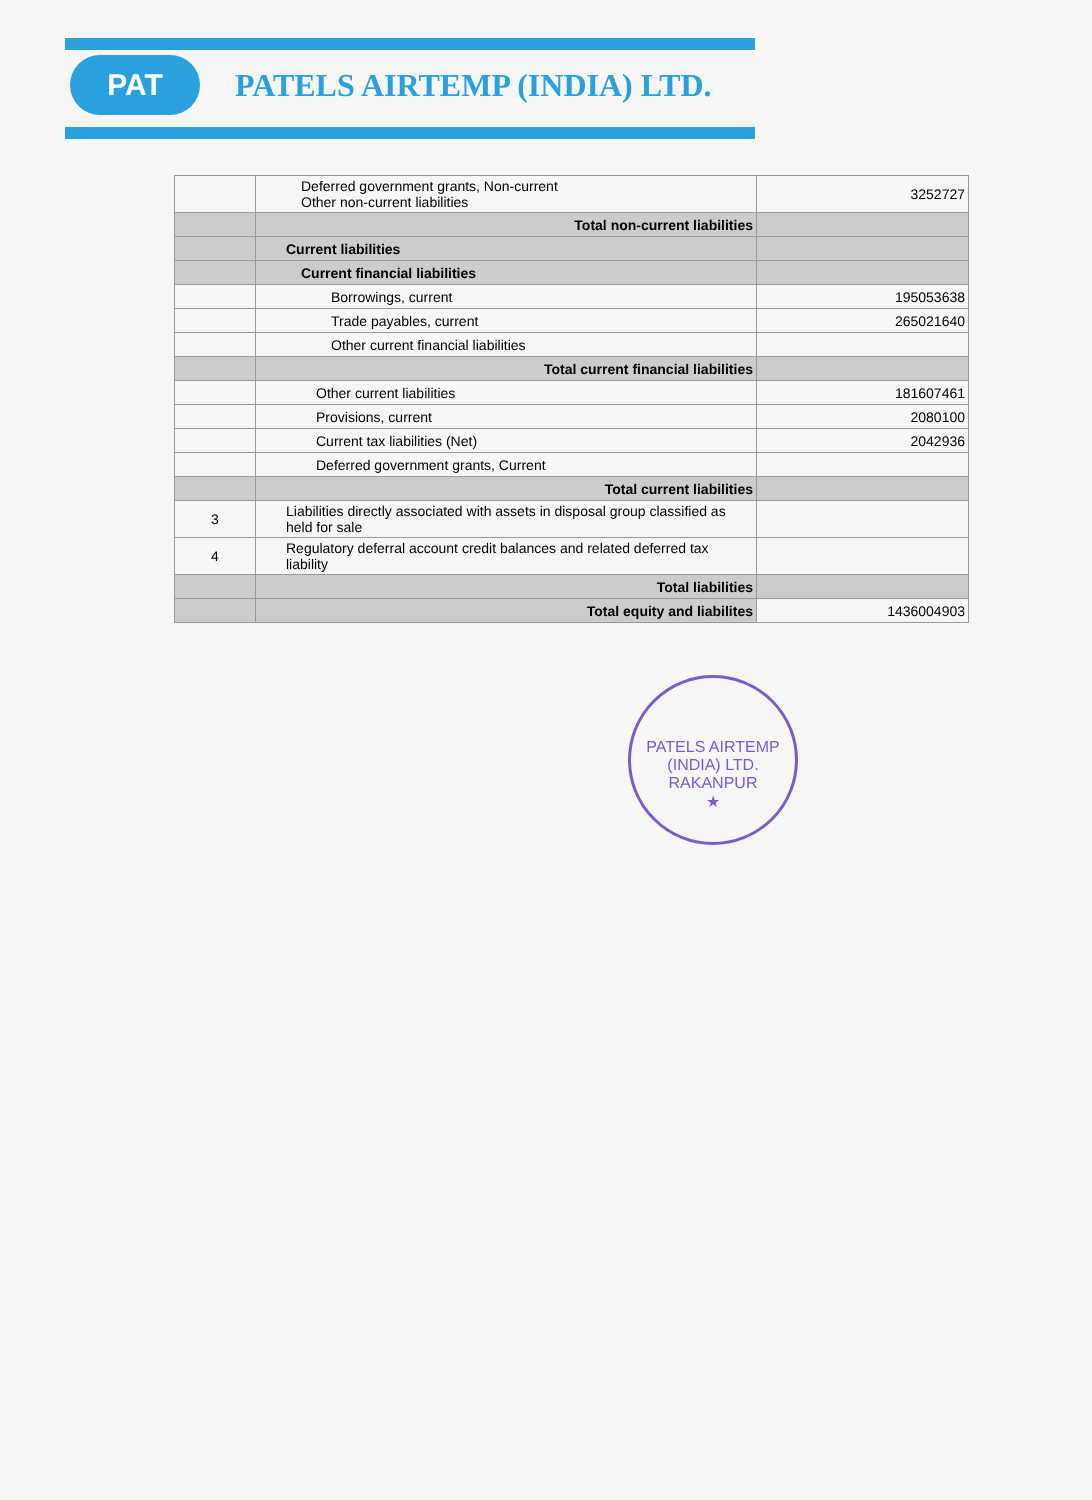PAT
PATELS AIRTEMP (INDIA) LTD.
| | Deferred government grants, Non-current Other non-current liabilities | 3252727 |
| | Total non-current liabilities | |
| | Current liabilities | |
| | Current financial liabilities | |
| | Borrowings, current | 195053638 |
| | Trade payables, current | 265021640 |
| | Other current financial liabilities | |
| | Total current financial liabilities | |
| | Other current liabilities | 181607461 |
| | Provisions, current | 2080100 |
| | Current tax liabilities (Net) | 2042936 |
| | Deferred government grants, Current | |
| | Total current liabilities | |
| 3 | Liabilities directly associated with assets in disposal group classified as held for sale | |
| 4 | Regulatory deferral account credit balances and related deferred tax liability | |
| | Total liabilities | |
| | Total equity and liabilites | 1436004903 |
PATELS AIRTEMP (INDIA) LTD.
RAKANPUR
★